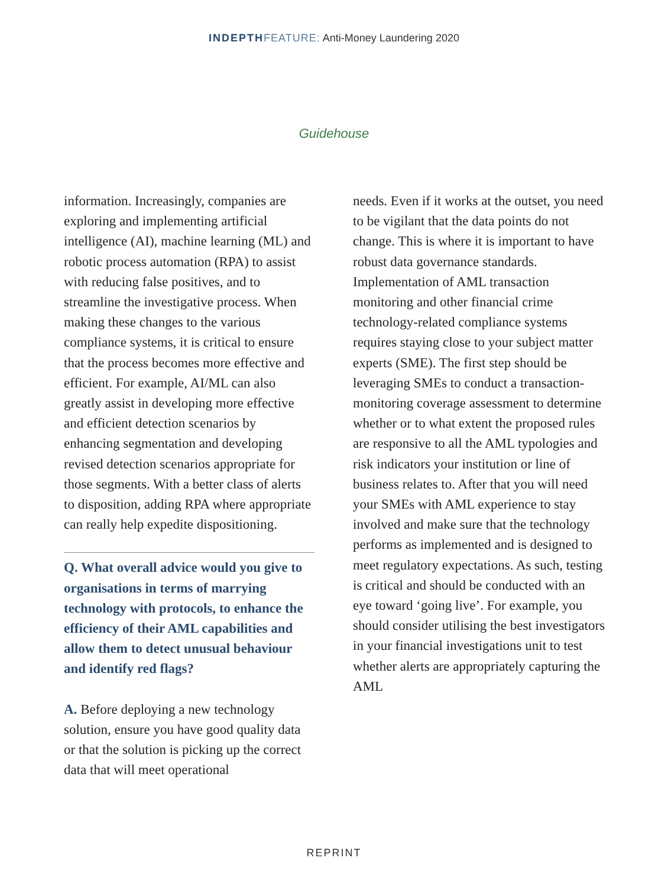INDEPTH FEATURE: Anti-Money Laundering 2020
Guidehouse
information. Increasingly, companies are exploring and implementing artificial intelligence (AI), machine learning (ML) and robotic process automation (RPA) to assist with reducing false positives, and to streamline the investigative process. When making these changes to the various compliance systems, it is critical to ensure that the process becomes more effective and efficient. For example, AI/ML can also greatly assist in developing more effective and efficient detection scenarios by enhancing segmentation and developing revised detection scenarios appropriate for those segments. With a better class of alerts to disposition, adding RPA where appropriate can really help expedite dispositioning.
Q. What overall advice would you give to organisations in terms of marrying technology with protocols, to enhance the efficiency of their AML capabilities and allow them to detect unusual behaviour and identify red flags?
A. Before deploying a new technology solution, ensure you have good quality data or that the solution is picking up the correct data that will meet operational
needs. Even if it works at the outset, you need to be vigilant that the data points do not change. This is where it is important to have robust data governance standards. Implementation of AML transaction monitoring and other financial crime technology-related compliance systems requires staying close to your subject matter experts (SME). The first step should be leveraging SMEs to conduct a transaction-monitoring coverage assessment to determine whether or to what extent the proposed rules are responsive to all the AML typologies and risk indicators your institution or line of business relates to. After that you will need your SMEs with AML experience to stay involved and make sure that the technology performs as implemented and is designed to meet regulatory expectations. As such, testing is critical and should be conducted with an eye toward ‘going live’. For example, you should consider utilising the best investigators in your financial investigations unit to test whether alerts are appropriately capturing the AML
REPRINT